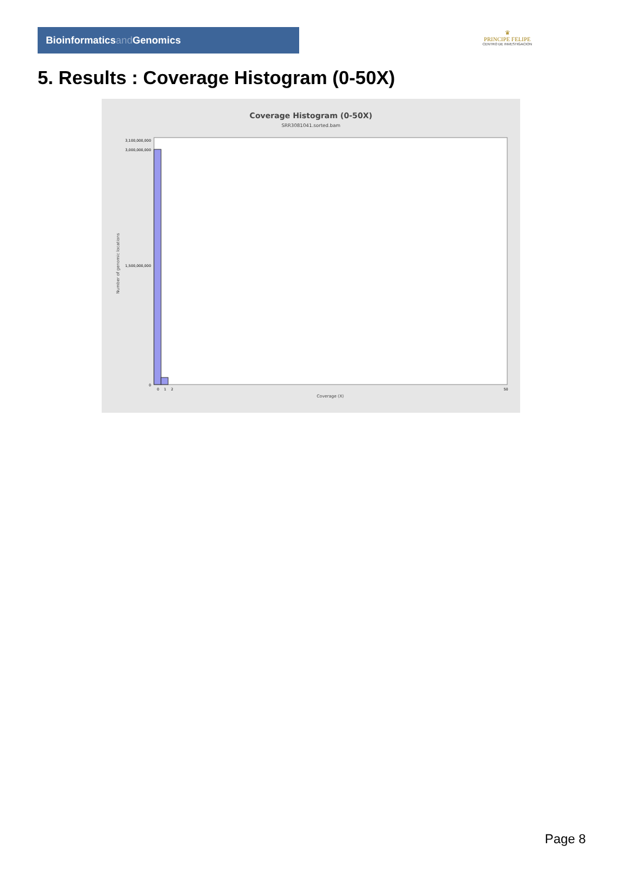Bioinformaticsand Genomics
♛
PRINCIPE FELIPE
CENTRO DE INVESTIGACION
5. Results : Coverage Histogram (0-50X)
Coverage Histogram (0-50X)
SRR3081041.sorted.bam
Number of genomic locations
3,100,000,000
3,000,000,000
1,500,000,000
0
0
1
2
50
Coverage (X)
Page 8